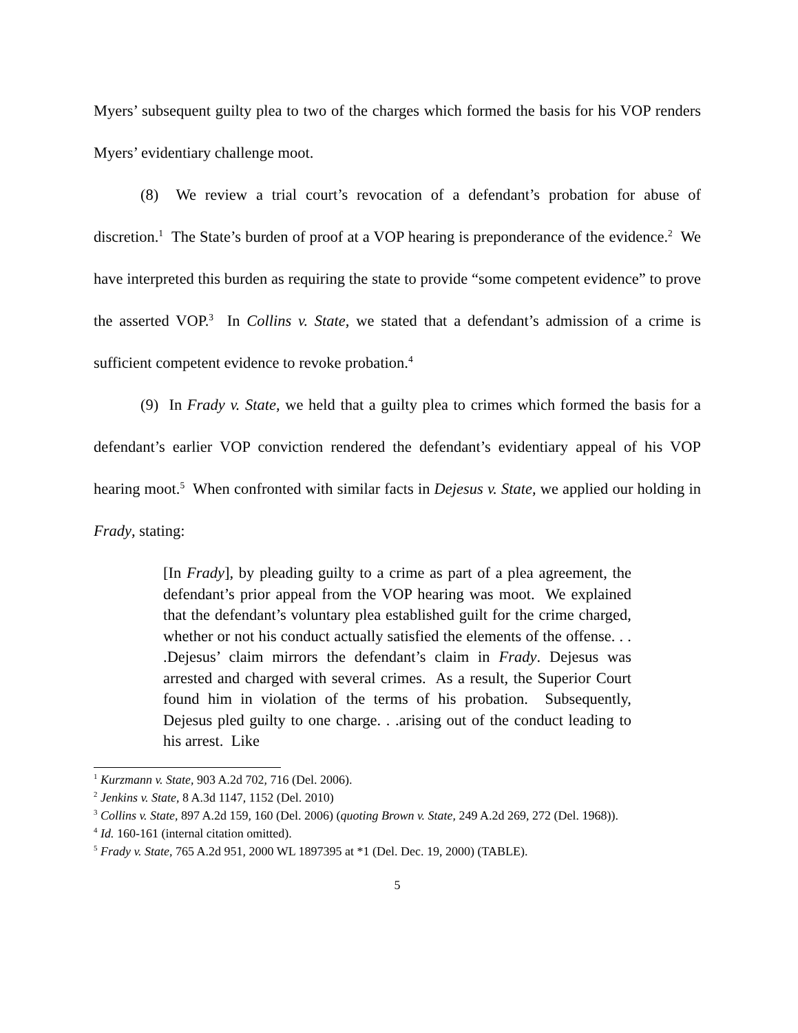Myers’ subsequent guilty plea to two of the charges which formed the basis for his VOP renders Myers’ evidentiary challenge moot.
(8) We review a trial court’s revocation of a defendant’s probation for abuse of discretion.<sup>1</sup> The State’s burden of proof at a VOP hearing is preponderance of the evidence.<sup>2</sup> We have interpreted this burden as requiring the state to provide “some competent evidence” to prove the asserted VOP.<sup>3</sup> In Collins v. State, we stated that a defendant’s admission of a crime is sufficient competent evidence to revoke probation.<sup>4</sup>
(9) In Frady v. State, we held that a guilty plea to crimes which formed the basis for a defendant’s earlier VOP conviction rendered the defendant’s evidentiary appeal of his VOP hearing moot.<sup>5</sup> When confronted with similar facts in Dejesus v. State, we applied our holding in Frady, stating:
[In Frady], by pleading guilty to a crime as part of a plea agreement, the defendant’s prior appeal from the VOP hearing was moot. We explained that the defendant’s voluntary plea established guilt for the crime charged, whether or not his conduct actually satisfied the elements of the offense. . . .Dejesus’ claim mirrors the defendant’s claim in Frady. Dejesus was arrested and charged with several crimes. As a result, the Superior Court found him in violation of the terms of his probation. Subsequently, Dejesus pled guilty to one charge. . .arising out of the conduct leading to his arrest. Like
<sup>1</sup> Kurzmann v. State, 903 A.2d 702, 716 (Del. 2006).
<sup>2</sup> Jenkins v. State, 8 A.3d 1147, 1152 (Del. 2010)
<sup>3</sup> Collins v. State, 897 A.2d 159, 160 (Del. 2006) (quoting Brown v. State, 249 A.2d 269, 272 (Del. 1968)).
<sup>4</sup> Id. 160-161 (internal citation omitted).
<sup>5</sup> Frady v. State, 765 A.2d 951, 2000 WL 1897395 at *1 (Del. Dec. 19, 2000) (TABLE).
5